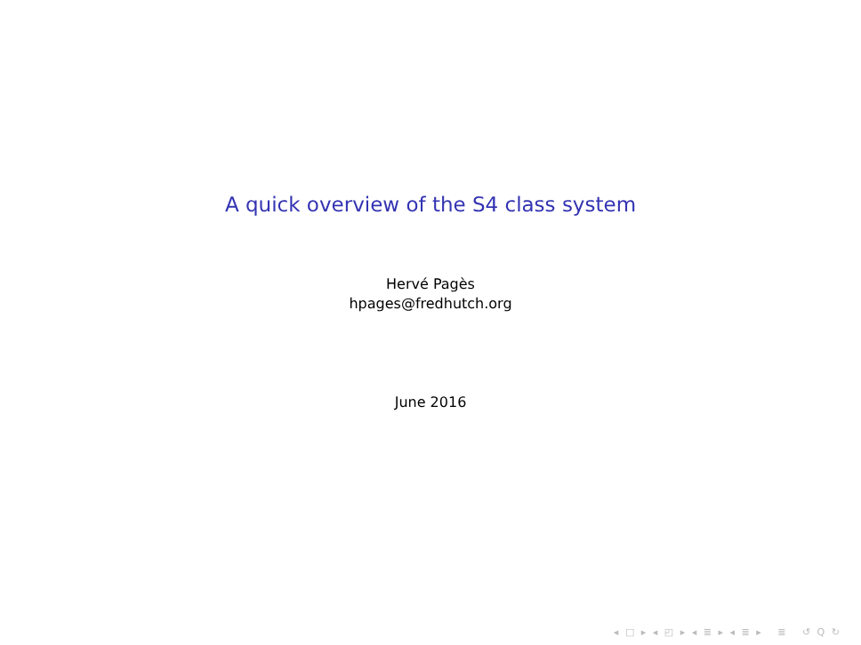A quick overview of the S4 class system
Hervé Pagès
hpages@fredhutch.org
June 2016
◂ □ ▸ ◂ ◰ ▸ ◂ ≣ ▸ ◂ ≣ ▸ ≣ ↺ Q ↻